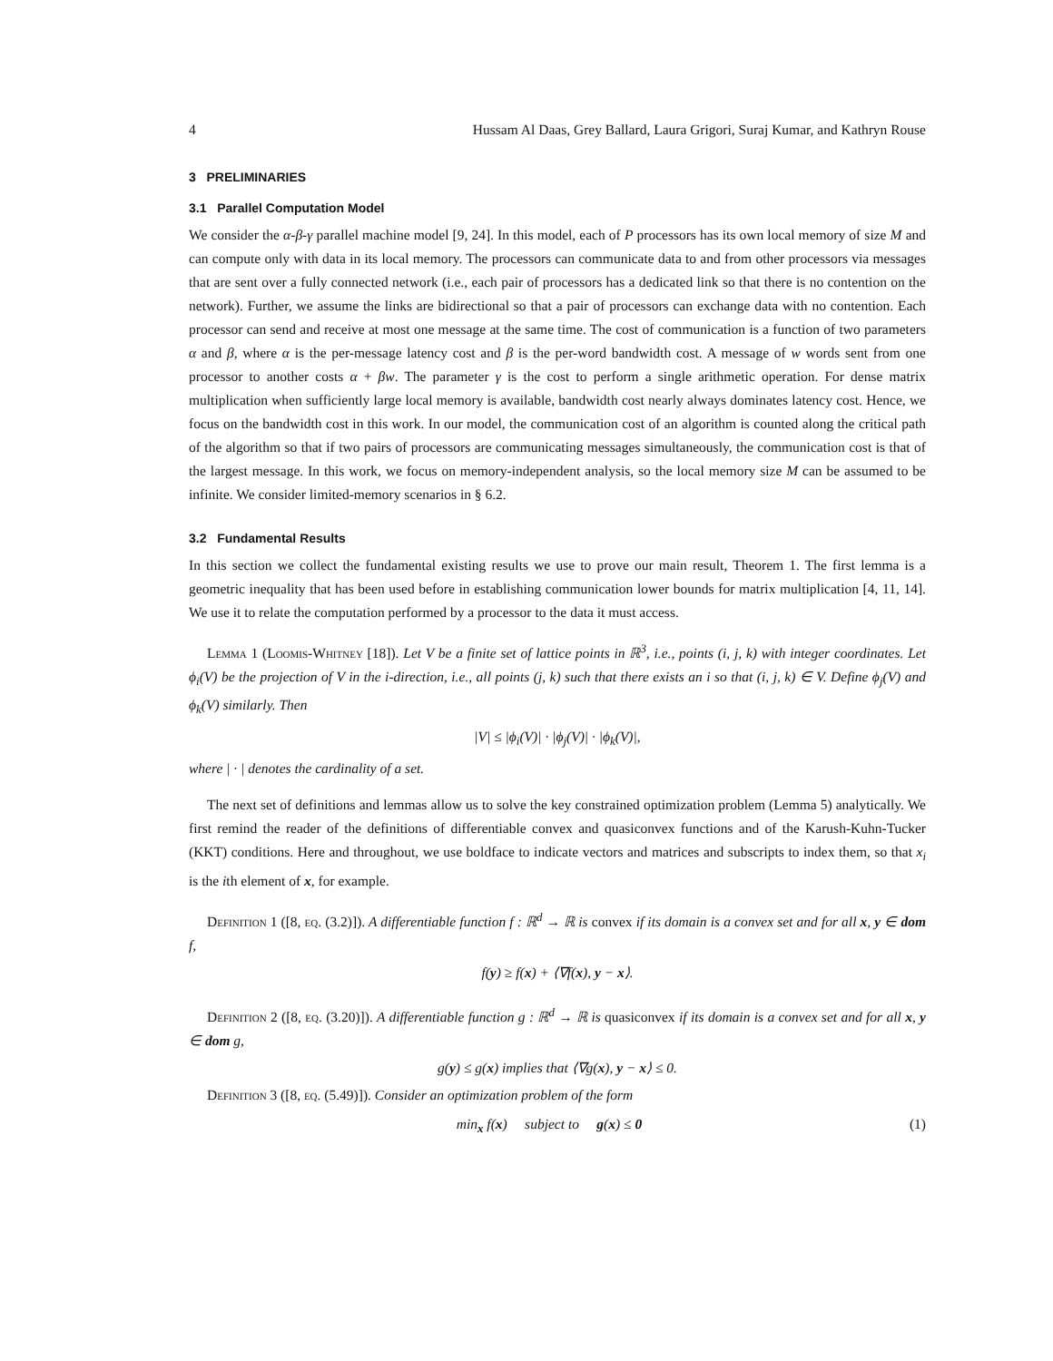4 Hussam Al Daas, Grey Ballard, Laura Grigori, Suraj Kumar, and Kathryn Rouse
3 PRELIMINARIES
3.1 Parallel Computation Model
We consider the α-β-γ parallel machine model [9, 24]. In this model, each of P processors has its own local memory of size M and can compute only with data in its local memory. The processors can communicate data to and from other processors via messages that are sent over a fully connected network (i.e., each pair of processors has a dedicated link so that there is no contention on the network). Further, we assume the links are bidirectional so that a pair of processors can exchange data with no contention. Each processor can send and receive at most one message at the same time. The cost of communication is a function of two parameters α and β, where α is the per-message latency cost and β is the per-word bandwidth cost. A message of w words sent from one processor to another costs α + βw. The parameter γ is the cost to perform a single arithmetic operation. For dense matrix multiplication when sufficiently large local memory is available, bandwidth cost nearly always dominates latency cost. Hence, we focus on the bandwidth cost in this work. In our model, the communication cost of an algorithm is counted along the critical path of the algorithm so that if two pairs of processors are communicating messages simultaneously, the communication cost is that of the largest message. In this work, we focus on memory-independent analysis, so the local memory size M can be assumed to be infinite. We consider limited-memory scenarios in § 6.2.
3.2 Fundamental Results
In this section we collect the fundamental existing results we use to prove our main result, Theorem 1. The first lemma is a geometric inequality that has been used before in establishing communication lower bounds for matrix multiplication [4, 11, 14]. We use it to relate the computation performed by a processor to the data it must access.
Lemma 1 (Loomis-Whitney [18]). Let V be a finite set of lattice points in ℝ<sup>3</sup>, i.e., points (i, j, k) with integer coordinates. Let ϕ<sub>i</sub>(V) be the projection of V in the i-direction, i.e., all points (j, k) such that there exists an i so that (i, j, k) ∈ V. Define ϕ<sub>j</sub>(V) and ϕ<sub>k</sub>(V) similarly. Then
|V| ≤ |ϕ<sub>i</sub>(V)| · |ϕ<sub>j</sub>(V)| · |ϕ<sub>k</sub>(V)|,
where | · | denotes the cardinality of a set.
The next set of definitions and lemmas allow us to solve the key constrained optimization problem (Lemma 5) analytically. We first remind the reader of the definitions of differentiable convex and quasiconvex functions and of the Karush-Kuhn-Tucker (KKT) conditions. Here and throughout, we use boldface to indicate vectors and matrices and subscripts to index them, so that x<sub>i</sub> is the ith element of x, for example.
Definition 1 ([8, eq. (3.2)]). A differentiable function f : ℝ<sup>d</sup> → ℝ is convex if its domain is a convex set and for all x, y ∈ dom f,
f(y) ≥ f(x) + ⟨∇f(x), y − x⟩.
Definition 2 ([8, eq. (3.20)]). A differentiable function g : ℝ<sup>d</sup> → ℝ is quasiconvex if its domain is a convex set and for all x, y ∈ dom g,
g(y) ≤ g(x) implies that ⟨∇g(x), y − x⟩ ≤ 0.
Definition 3 ([8, eq. (5.49)]). Consider an optimization problem of the form
min<sub>x</sub> f(x) subject to g(x) ≤ 0 (1)